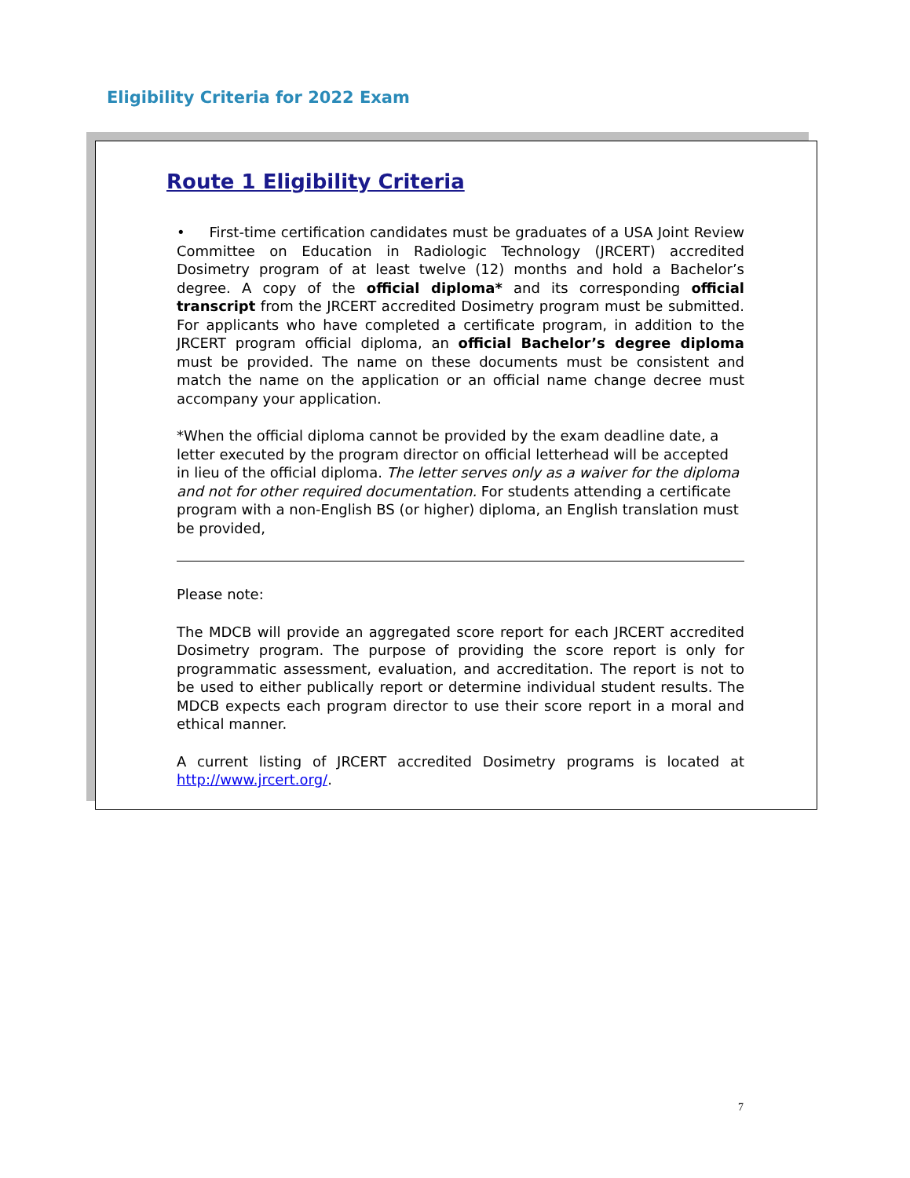Eligibility Criteria for 2022 Exam
Route 1 Eligibility Criteria
• First-time certification candidates must be graduates of a USA Joint Review Committee on Education in Radiologic Technology (JRCERT) accredited Dosimetry program of at least twelve (12) months and hold a Bachelor’s degree. A copy of the official diploma* and its corresponding official transcript from the JRCERT accredited Dosimetry program must be submitted. For applicants who have completed a certificate program, in addition to the JRCERT program official diploma, an official Bachelor’s degree diploma must be provided. The name on these documents must be consistent and match the name on the application or an official name change decree must accompany your application.
*When the official diploma cannot be provided by the exam deadline date, a letter executed by the program director on official letterhead will be accepted in lieu of the official diploma. The letter serves only as a waiver for the diploma and not for other required documentation. For students attending a certificate program with a non-English BS (or higher) diploma, an English translation must be provided,
Please note:
The MDCB will provide an aggregated score report for each JRCERT accredited Dosimetry program. The purpose of providing the score report is only for programmatic assessment, evaluation, and accreditation. The report is not to be used to either publically report or determine individual student results. The MDCB expects each program director to use their score report in a moral and ethical manner.
A current listing of JRCERT accredited Dosimetry programs is located at http://www.jrcert.org/.
7